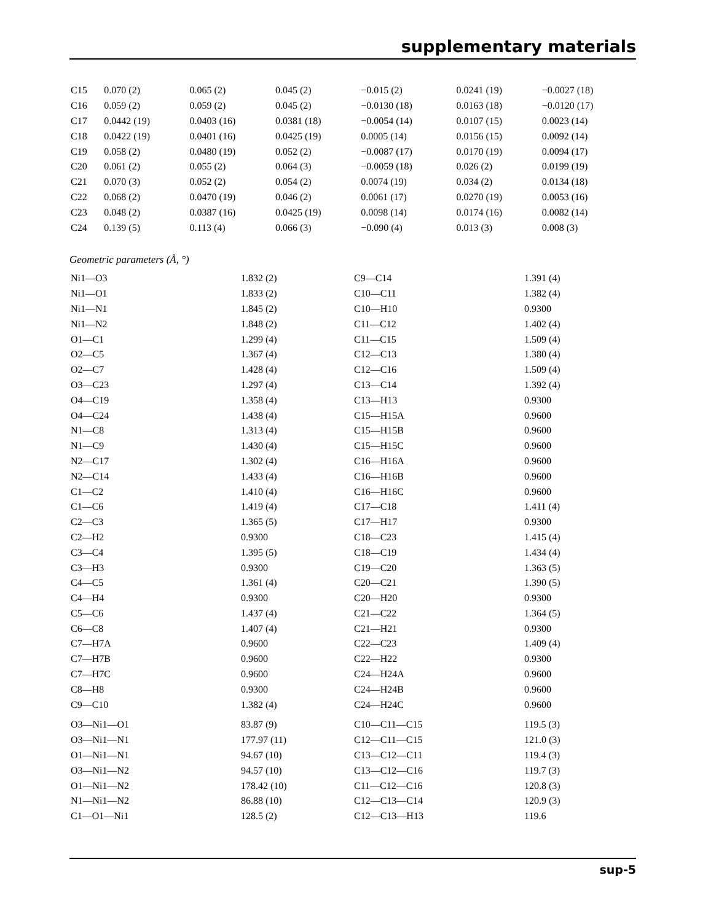supplementary materials
| C15 | 0.070 (2) | 0.065 (2) | 0.045 (2) | −0.015 (2) | 0.0241 (19) | −0.0027 (18) |
| C16 | 0.059 (2) | 0.059 (2) | 0.045 (2) | −0.0130 (18) | 0.0163 (18) | −0.0120 (17) |
| C17 | 0.0442 (19) | 0.0403 (16) | 0.0381 (18) | −0.0054 (14) | 0.0107 (15) | 0.0023 (14) |
| C18 | 0.0422 (19) | 0.0401 (16) | 0.0425 (19) | 0.0005 (14) | 0.0156 (15) | 0.0092 (14) |
| C19 | 0.058 (2) | 0.0480 (19) | 0.052 (2) | −0.0087 (17) | 0.0170 (19) | 0.0094 (17) |
| C20 | 0.061 (2) | 0.055 (2) | 0.064 (3) | −0.0059 (18) | 0.026 (2) | 0.0199 (19) |
| C21 | 0.070 (3) | 0.052 (2) | 0.054 (2) | 0.0074 (19) | 0.034 (2) | 0.0134 (18) |
| C22 | 0.068 (2) | 0.0470 (19) | 0.046 (2) | 0.0061 (17) | 0.0270 (19) | 0.0053 (16) |
| C23 | 0.048 (2) | 0.0387 (16) | 0.0425 (19) | 0.0098 (14) | 0.0174 (16) | 0.0082 (14) |
| C24 | 0.139 (5) | 0.113 (4) | 0.066 (3) | −0.090 (4) | 0.013 (3) | 0.008 (3) |
Geometric parameters (Å, °)
| Ni1—O3 | 1.832 (2) | C9—C14 | 1.391 (4) |
| Ni1—O1 | 1.833 (2) | C10—C11 | 1.382 (4) |
| Ni1—N1 | 1.845 (2) | C10—H10 | 0.9300 |
| Ni1—N2 | 1.848 (2) | C11—C12 | 1.402 (4) |
| O1—C1 | 1.299 (4) | C11—C15 | 1.509 (4) |
| O2—C5 | 1.367 (4) | C12—C13 | 1.380 (4) |
| O2—C7 | 1.428 (4) | C12—C16 | 1.509 (4) |
| O3—C23 | 1.297 (4) | C13—C14 | 1.392 (4) |
| O4—C19 | 1.358 (4) | C13—H13 | 0.9300 |
| O4—C24 | 1.438 (4) | C15—H15A | 0.9600 |
| N1—C8 | 1.313 (4) | C15—H15B | 0.9600 |
| N1—C9 | 1.430 (4) | C15—H15C | 0.9600 |
| N2—C17 | 1.302 (4) | C16—H16A | 0.9600 |
| N2—C14 | 1.433 (4) | C16—H16B | 0.9600 |
| C1—C2 | 1.410 (4) | C16—H16C | 0.9600 |
| C1—C6 | 1.419 (4) | C17—C18 | 1.411 (4) |
| C2—C3 | 1.365 (5) | C17—H17 | 0.9300 |
| C2—H2 | 0.9300 | C18—C23 | 1.415 (4) |
| C3—C4 | 1.395 (5) | C18—C19 | 1.434 (4) |
| C3—H3 | 0.9300 | C19—C20 | 1.363 (5) |
| C4—C5 | 1.361 (4) | C20—C21 | 1.390 (5) |
| C4—H4 | 0.9300 | C20—H20 | 0.9300 |
| C5—C6 | 1.437 (4) | C21—C22 | 1.364 (5) |
| C6—C8 | 1.407 (4) | C21—H21 | 0.9300 |
| C7—H7A | 0.9600 | C22—C23 | 1.409 (4) |
| C7—H7B | 0.9600 | C22—H22 | 0.9300 |
| C7—H7C | 0.9600 | C24—H24A | 0.9600 |
| C8—H8 | 0.9300 | C24—H24B | 0.9600 |
| C9—C10 | 1.382 (4) | C24—H24C | 0.9600 |
| O3—Ni1—O1 | 83.87 (9) | C10—C11—C15 | 119.5 (3) |
| O3—Ni1—N1 | 177.97 (11) | C12—C11—C15 | 121.0 (3) |
| O1—Ni1—N1 | 94.67 (10) | C13—C12—C11 | 119.4 (3) |
| O3—Ni1—N2 | 94.57 (10) | C13—C12—C16 | 119.7 (3) |
| O1—Ni1—N2 | 178.42 (10) | C11—C12—C16 | 120.8 (3) |
| N1—Ni1—N2 | 86.88 (10) | C12—C13—C14 | 120.9 (3) |
| C1—O1—Ni1 | 128.5 (2) | C12—C13—H13 | 119.6 |
sup-5